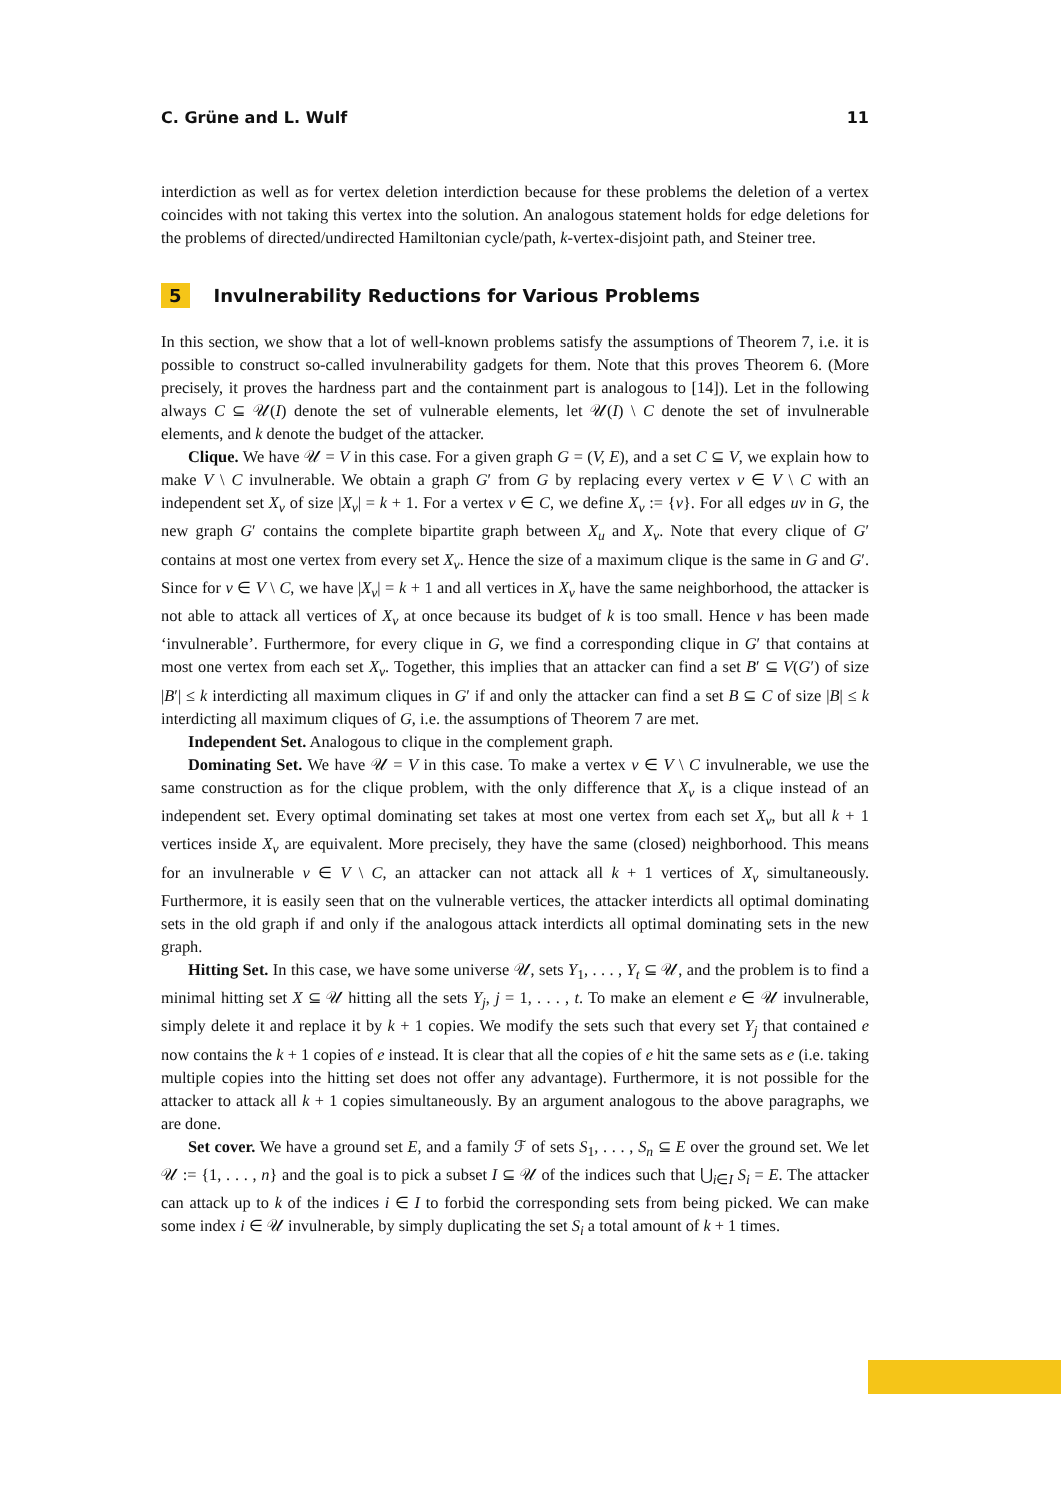C. Grüne and L. Wulf 11
interdiction as well as for vertex deletion interdiction because for these problems the deletion of a vertex coincides with not taking this vertex into the solution. An analogous statement holds for edge deletions for the problems of directed/undirected Hamiltonian cycle/path, k-vertex-disjoint path, and Steiner tree.
5 Invulnerability Reductions for Various Problems
In this section, we show that a lot of well-known problems satisfy the assumptions of Theorem 7, i.e. it is possible to construct so-called invulnerability gadgets for them. Note that this proves Theorem 6. (More precisely, it proves the hardness part and the containment part is analogous to [14]). Let in the following always C ⊆ 𝒰(I) denote the set of vulnerable elements, let 𝒰(I) \ C denote the set of invulnerable elements, and k denote the budget of the attacker.
Clique. We have 𝒰 = V in this case. For a given graph G = (V, E), and a set C ⊆ V, we explain how to make V \ C invulnerable. We obtain a graph G′ from G by replacing every vertex v ∈ V \ C with an independent set X<sub>v</sub> of size |X<sub>v</sub>| = k + 1. For a vertex v ∈ C, we define X<sub>v</sub> := {v}. For all edges uv in G, the new graph G′ contains the complete bipartite graph between X<sub>u</sub> and X<sub>v</sub>. Note that every clique of G′ contains at most one vertex from every set X<sub>v</sub>. Hence the size of a maximum clique is the same in G and G′. Since for v ∈ V \ C, we have |X<sub>v</sub>| = k + 1 and all vertices in X<sub>v</sub> have the same neighborhood, the attacker is not able to attack all vertices of X<sub>v</sub> at once because its budget of k is too small. Hence v has been made ‘invulnerable’. Furthermore, for every clique in G, we find a corresponding clique in G′ that contains at most one vertex from each set X<sub>v</sub>. Together, this implies that an attacker can find a set B′ ⊆ V(G′) of size |B′| ≤ k interdicting all maximum cliques in G′ if and only the attacker can find a set B ⊆ C of size |B| ≤ k interdicting all maximum cliques of G, i.e. the assumptions of Theorem 7 are met.
Independent Set. Analogous to clique in the complement graph.
Dominating Set. We have 𝒰 = V in this case. To make a vertex v ∈ V \ C invulnerable, we use the same construction as for the clique problem, with the only difference that X<sub>v</sub> is a clique instead of an independent set. Every optimal dominating set takes at most one vertex from each set X<sub>v</sub>, but all k + 1 vertices inside X<sub>v</sub> are equivalent. More precisely, they have the same (closed) neighborhood. This means for an invulnerable v ∈ V \ C, an attacker can not attack all k + 1 vertices of X<sub>v</sub> simultaneously. Furthermore, it is easily seen that on the vulnerable vertices, the attacker interdicts all optimal dominating sets in the old graph if and only if the analogous attack interdicts all optimal dominating sets in the new graph.
Hitting Set. In this case, we have some universe 𝒰, sets Y<sub>1</sub>, . . . , Y<sub>t</sub> ⊆ 𝒰, and the problem is to find a minimal hitting set X ⊆ 𝒰 hitting all the sets Y<sub>j</sub>, j = 1, . . . , t. To make an element e ∈ 𝒰 invulnerable, simply delete it and replace it by k + 1 copies. We modify the sets such that every set Y<sub>j</sub> that contained e now contains the k + 1 copies of e instead. It is clear that all the copies of e hit the same sets as e (i.e. taking multiple copies into the hitting set does not offer any advantage). Furthermore, it is not possible for the attacker to attack all k + 1 copies simultaneously. By an argument analogous to the above paragraphs, we are done.
Set cover. We have a ground set E, and a family ℱ of sets S<sub>1</sub>, . . . , S<sub>n</sub> ⊆ E over the ground set. We let 𝒰 := {1, . . . , n} and the goal is to pick a subset I ⊆ 𝒰 of the indices such that ⋃<sub>i∈I</sub> S<sub>i</sub> = E. The attacker can attack up to k of the indices i ∈ I to forbid the corresponding sets from being picked. We can make some index i ∈ 𝒰 invulnerable, by simply duplicating the set S<sub>i</sub> a total amount of k + 1 times.